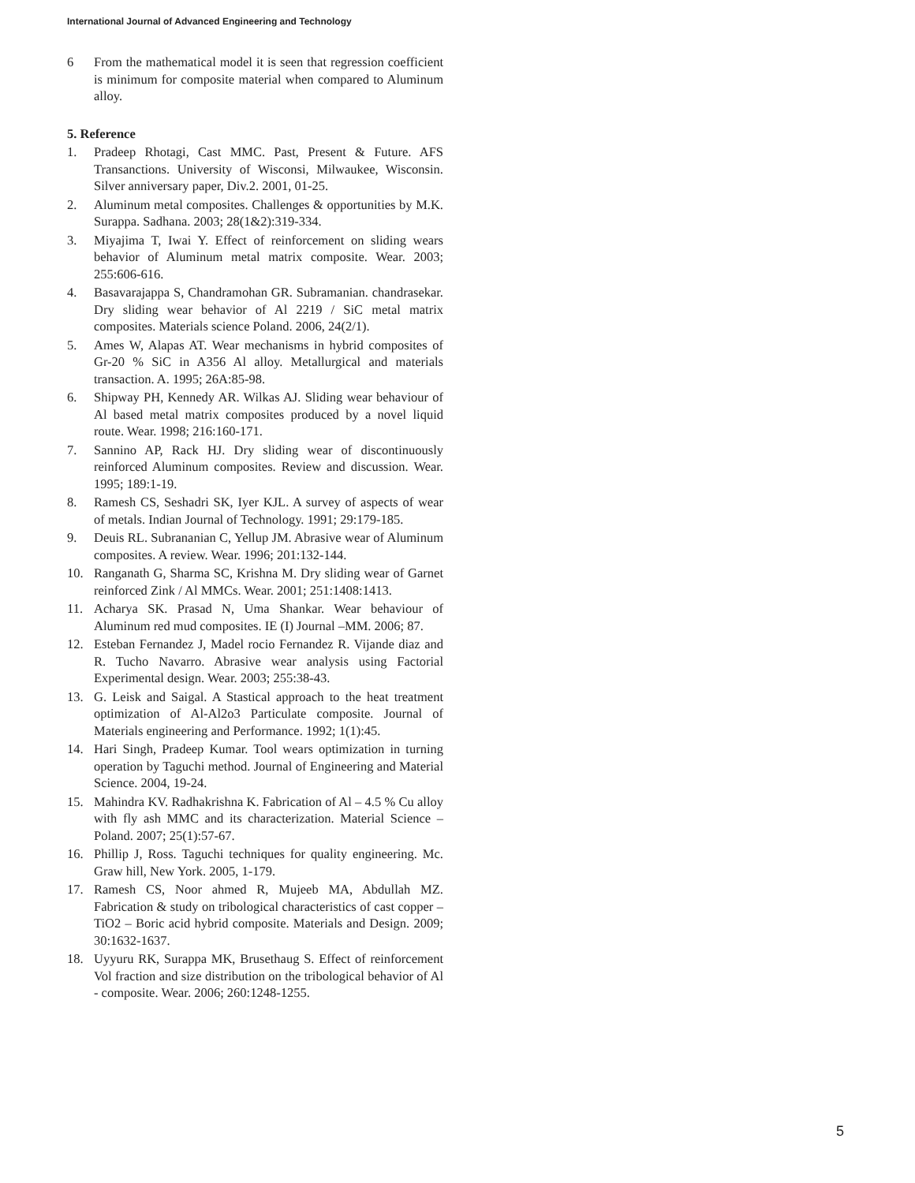International Journal of Advanced Engineering and Technology
6 From the mathematical model it is seen that regression coefficient is minimum for composite material when compared to Aluminum alloy.
5. Reference
1. Pradeep Rhotagi, Cast MMC. Past, Present & Future. AFS Transanctions. University of Wisconsi, Milwaukee, Wisconsin. Silver anniversary paper, Div.2. 2001, 01-25.
2. Aluminum metal composites. Challenges & opportunities by M.K. Surappa. Sadhana. 2003; 28(1&2):319-334.
3. Miyajima T, Iwai Y. Effect of reinforcement on sliding wears behavior of Aluminum metal matrix composite. Wear. 2003; 255:606-616.
4. Basavarajappa S, Chandramohan GR. Subramanian. chandrasekar. Dry sliding wear behavior of Al 2219 / SiC metal matrix composites. Materials science Poland. 2006, 24(2/1).
5. Ames W, Alapas AT. Wear mechanisms in hybrid composites of Gr-20 % SiC in A356 Al alloy. Metallurgical and materials transaction. A. 1995; 26A:85-98.
6. Shipway PH, Kennedy AR. Wilkas AJ. Sliding wear behaviour of Al based metal matrix composites produced by a novel liquid route. Wear. 1998; 216:160-171.
7. Sannino AP, Rack HJ. Dry sliding wear of discontinuously reinforced Aluminum composites. Review and discussion. Wear. 1995; 189:1-19.
8. Ramesh CS, Seshadri SK, Iyer KJL. A survey of aspects of wear of metals. Indian Journal of Technology. 1991; 29:179-185.
9. Deuis RL. Subrananian C, Yellup JM. Abrasive wear of Aluminum composites. A review. Wear. 1996; 201:132-144.
10. Ranganath G, Sharma SC, Krishna M. Dry sliding wear of Garnet reinforced Zink / Al MMCs. Wear. 2001; 251:1408:1413.
11. Acharya SK. Prasad N, Uma Shankar. Wear behaviour of Aluminum red mud composites. IE (I) Journal –MM. 2006; 87.
12. Esteban Fernandez J, Madel rocio Fernandez R. Vijande diaz and R. Tucho Navarro. Abrasive wear analysis using Factorial Experimental design. Wear. 2003; 255:38-43.
13. G. Leisk and Saigal. A Stastical approach to the heat treatment optimization of Al-Al2o3 Particulate composite. Journal of Materials engineering and Performance. 1992; 1(1):45.
14. Hari Singh, Pradeep Kumar. Tool wears optimization in turning operation by Taguchi method. Journal of Engineering and Material Science. 2004, 19-24.
15. Mahindra KV. Radhakrishna K. Fabrication of Al – 4.5 % Cu alloy with fly ash MMC and its characterization. Material Science – Poland. 2007; 25(1):57-67.
16. Phillip J, Ross. Taguchi techniques for quality engineering. Mc. Graw hill, New York. 2005, 1-179.
17. Ramesh CS, Noor ahmed R, Mujeeb MA, Abdullah MZ. Fabrication & study on tribological characteristics of cast copper – TiO2 – Boric acid hybrid composite. Materials and Design. 2009; 30:1632-1637.
18. Uyyuru RK, Surappa MK, Brusethaug S. Effect of reinforcement Vol fraction and size distribution on the tribological behavior of Al - composite. Wear. 2006; 260:1248-1255.
5